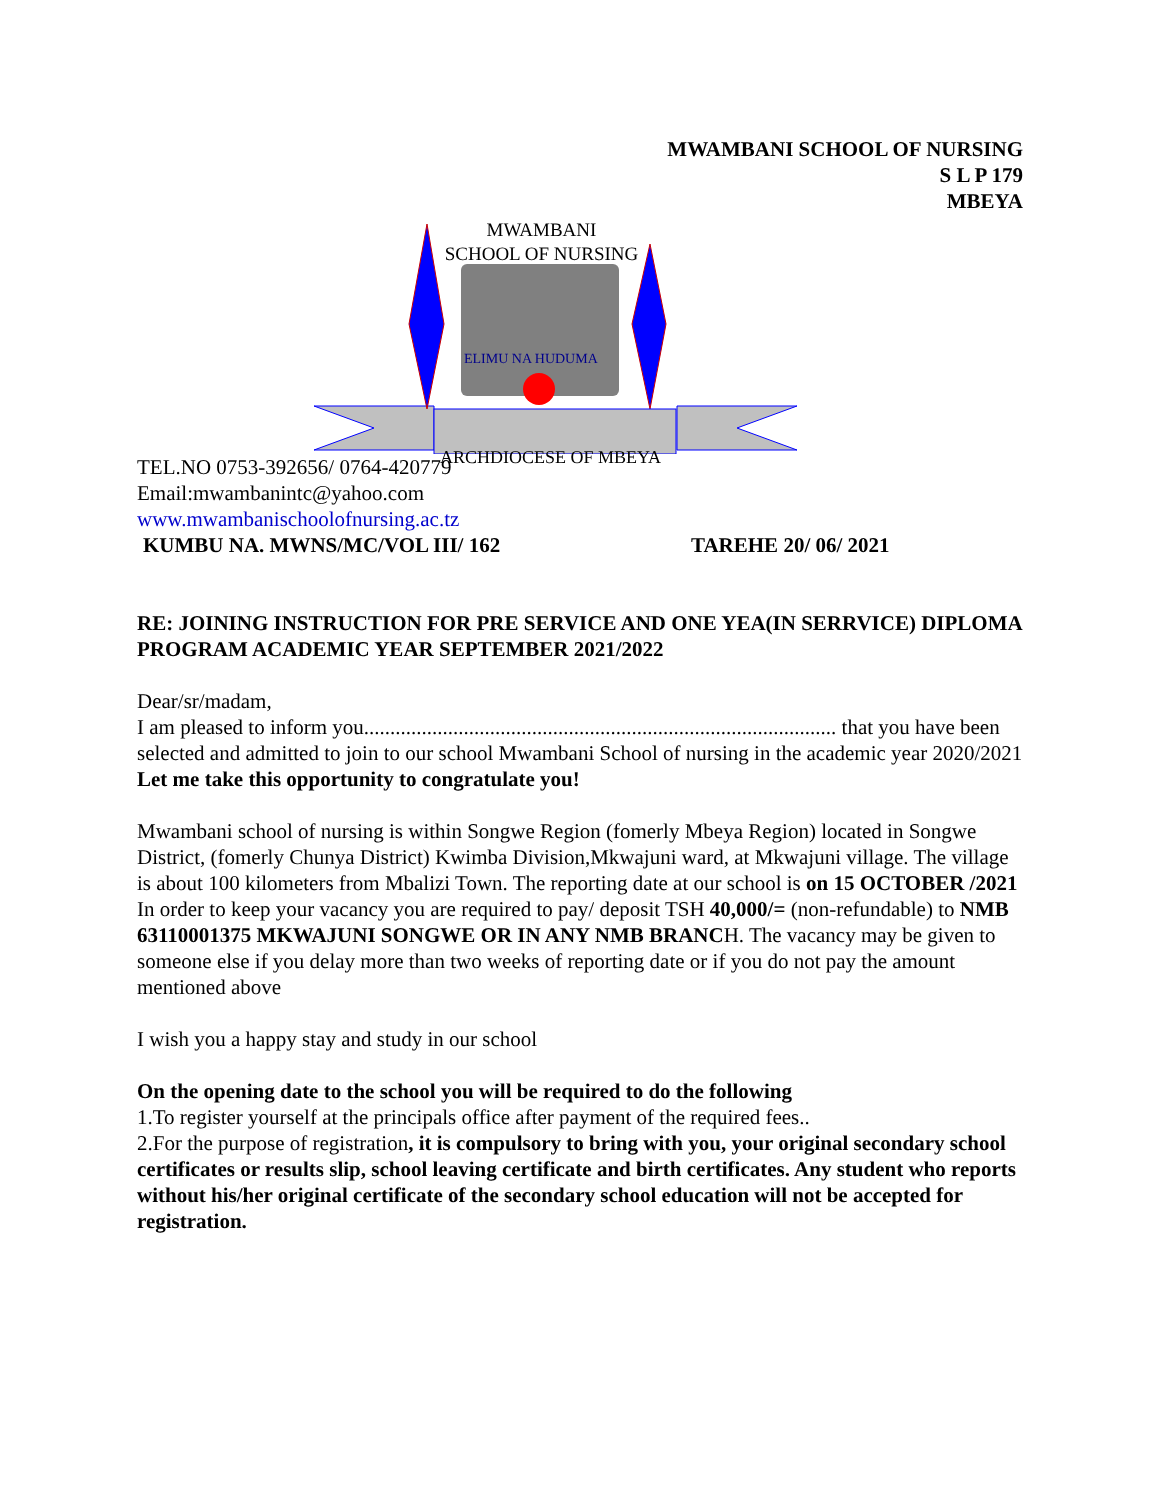MWAMBANI SCHOOL OF NURSING
S L P 179
MBEYA
MWAMBANI
SCHOOL OF NURSING
ELIMU NA HUDUMA
ARCHDIOCESE OF MBEYA
TEL.NO 0753-392656/ 0764-420779
Email:mwambanintc@yahoo.com
www.mwambanischoolofnursing.ac.tz
KUMBU NA. MWNS/MC/VOL III/ 162 TAREHE 20/ 06/ 2021
RE: JOINING INSTRUCTION FOR PRE SERVICE AND ONE YEA(IN SERRVICE) DIPLOMA PROGRAM ACADEMIC YEAR SEPTEMBER 2021/2022
Dear/sr/madam,
I am pleased to inform you.......................................................................................... that you have been selected and admitted to join to our school Mwambani School of nursing in the academic year 2020/2021
Let me take this opportunity to congratulate you!
Mwambani school of nursing is within Songwe Region (fomerly Mbeya Region) located in Songwe District, (fomerly Chunya District) Kwimba Division,Mkwajuni ward, at Mkwajuni village. The village is about 100 kilometers from Mbalizi Town. The reporting date at our school is on 15 OCTOBER /2021
In order to keep your vacancy you are required to pay/ deposit TSH 40,000/= (non-refundable) to NMB 63110001375 MKWAJUNI SONGWE OR IN ANY NMB BRANCH. The vacancy may be given to someone else if you delay more than two weeks of reporting date or if you do not pay the amount mentioned above
I wish you a happy stay and study in our school
On the opening date to the school you will be required to do the following
1.To register yourself at the principals office after payment of the required fees..
2.For the purpose of registration, it is compulsory to bring with you, your original secondary school certificates or results slip, school leaving certificate and birth certificates. Any student who reports without his/her original certificate of the secondary school education will not be accepted for registration.